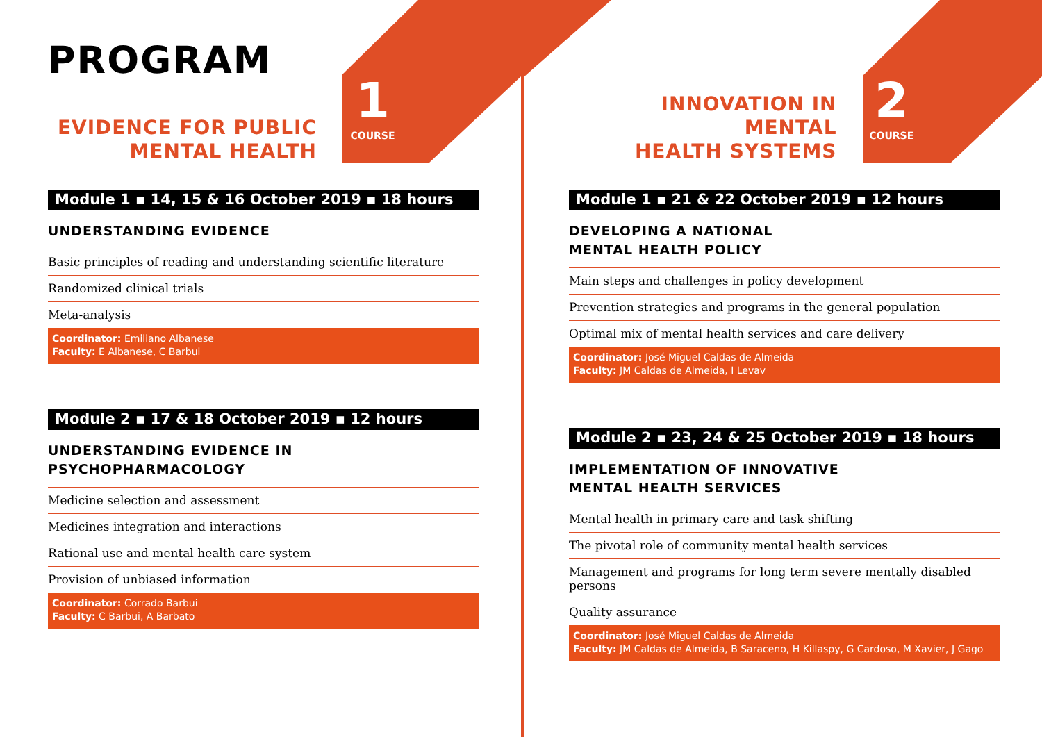PROGRAM
EVIDENCE FOR PUBLIC
MENTAL HEALTH
1
COURSE
Module 1 ▪ 14, 15 & 16 October 2019 ▪ 18 hours
UNDERSTANDING EVIDENCE
Basic principles of reading and understanding scientific literature
Randomized clinical trials
Meta-analysis
Coordinator: Emiliano Albanese
Faculty: E Albanese, C Barbui
Module 2 ▪ 17 & 18 October 2019 ▪ 12 hours
UNDERSTANDING EVIDENCE IN
PSYCHOPHARMACOLOGY
Medicine selection and assessment
Medicines integration and interactions
Rational use and mental health care system
Provision of unbiased information
Coordinator: Corrado Barbui
Faculty: C Barbui, A Barbato
INNOVATION IN MENTAL
HEALTH SYSTEMS
2
COURSE
Module 1 ▪ 21 & 22 October 2019 ▪ 12 hours
DEVELOPING A NATIONAL
MENTAL HEALTH POLICY
Main steps and challenges in policy development
Prevention strategies and programs in the general population
Optimal mix of mental health services and care delivery
Coordinator: José Miguel Caldas de Almeida
Faculty: JM Caldas de Almeida, I Levav
Module 2 ▪ 23, 24 & 25 October 2019 ▪ 18 hours
IMPLEMENTATION OF INNOVATIVE
MENTAL HEALTH SERVICES
Mental health in primary care and task shifting
The pivotal role of community mental health services
Management and programs for long term severe mentally disabled persons
Quality assurance
Coordinator: José Miguel Caldas de Almeida
Faculty: JM Caldas de Almeida, B Saraceno, H Killaspy, G Cardoso, M Xavier, J Gago